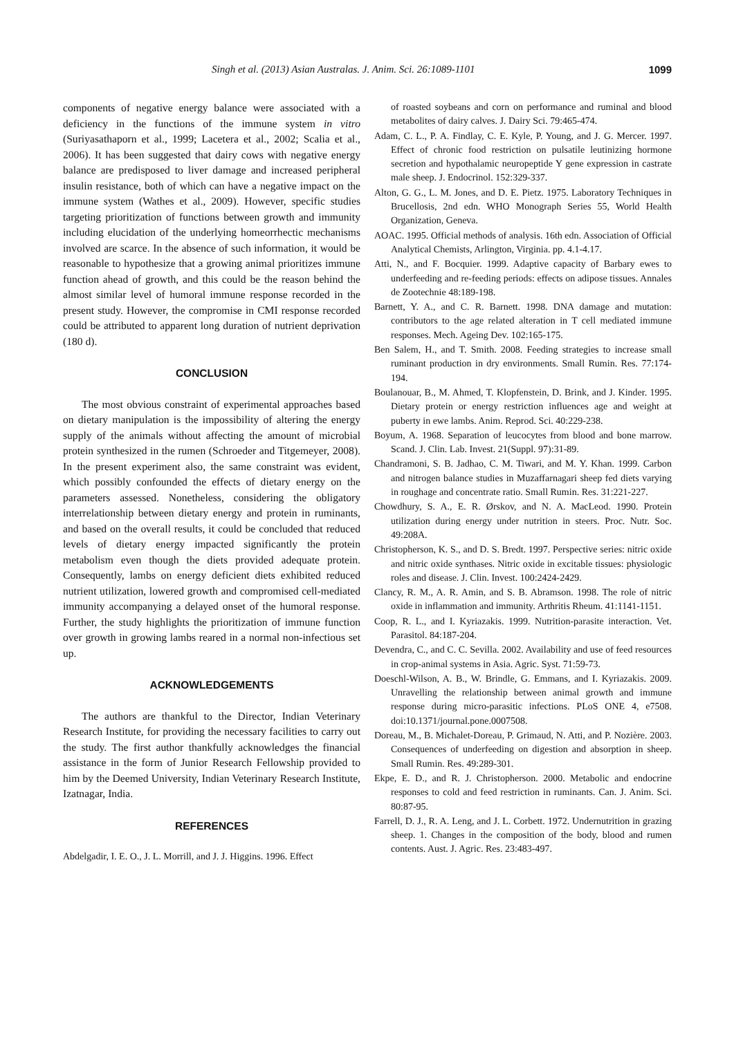Singh et al. (2013) Asian Australas. J. Anim. Sci. 26:1089-1101 1099
components of negative energy balance were associated with a deficiency in the functions of the immune system in vitro (Suriyasathaporn et al., 1999; Lacetera et al., 2002; Scalia et al., 2006). It has been suggested that dairy cows with negative energy balance are predisposed to liver damage and increased peripheral insulin resistance, both of which can have a negative impact on the immune system (Wathes et al., 2009). However, specific studies targeting prioritization of functions between growth and immunity including elucidation of the underlying homeorrhectic mechanisms involved are scarce. In the absence of such information, it would be reasonable to hypothesize that a growing animal prioritizes immune function ahead of growth, and this could be the reason behind the almost similar level of humoral immune response recorded in the present study. However, the compromise in CMI response recorded could be attributed to apparent long duration of nutrient deprivation (180 d).
CONCLUSION
The most obvious constraint of experimental approaches based on dietary manipulation is the impossibility of altering the energy supply of the animals without affecting the amount of microbial protein synthesized in the rumen (Schroeder and Titgemeyer, 2008). In the present experiment also, the same constraint was evident, which possibly confounded the effects of dietary energy on the parameters assessed. Nonetheless, considering the obligatory interrelationship between dietary energy and protein in ruminants, and based on the overall results, it could be concluded that reduced levels of dietary energy impacted significantly the protein metabolism even though the diets provided adequate protein. Consequently, lambs on energy deficient diets exhibited reduced nutrient utilization, lowered growth and compromised cell-mediated immunity accompanying a delayed onset of the humoral response. Further, the study highlights the prioritization of immune function over growth in growing lambs reared in a normal non-infectious set up.
ACKNOWLEDGEMENTS
The authors are thankful to the Director, Indian Veterinary Research Institute, for providing the necessary facilities to carry out the study. The first author thankfully acknowledges the financial assistance in the form of Junior Research Fellowship provided to him by the Deemed University, Indian Veterinary Research Institute, Izatnagar, India.
REFERENCES
Abdelgadir, I. E. O., J. L. Morrill, and J. J. Higgins. 1996. Effect
of roasted soybeans and corn on performance and ruminal and blood metabolites of dairy calves. J. Dairy Sci. 79:465-474.
Adam, C. L., P. A. Findlay, C. E. Kyle, P. Young, and J. G. Mercer. 1997. Effect of chronic food restriction on pulsatile leutinizing hormone secretion and hypothalamic neuropeptide Y gene expression in castrate male sheep. J. Endocrinol. 152:329-337.
Alton, G. G., L. M. Jones, and D. E. Pietz. 1975. Laboratory Techniques in Brucellosis, 2nd edn. WHO Monograph Series 55, World Health Organization, Geneva.
AOAC. 1995. Official methods of analysis. 16th edn. Association of Official Analytical Chemists, Arlington, Virginia. pp. 4.1-4.17.
Atti, N., and F. Bocquier. 1999. Adaptive capacity of Barbary ewes to underfeeding and re-feeding periods: effects on adipose tissues. Annales de Zootechnie 48:189-198.
Barnett, Y. A., and C. R. Barnett. 1998. DNA damage and mutation: contributors to the age related alteration in T cell mediated immune responses. Mech. Ageing Dev. 102:165-175.
Ben Salem, H., and T. Smith. 2008. Feeding strategies to increase small ruminant production in dry environments. Small Rumin. Res. 77:174-194.
Boulanouar, B., M. Ahmed, T. Klopfenstein, D. Brink, and J. Kinder. 1995. Dietary protein or energy restriction influences age and weight at puberty in ewe lambs. Anim. Reprod. Sci. 40:229-238.
Boyum, A. 1968. Separation of leucocytes from blood and bone marrow. Scand. J. Clin. Lab. Invest. 21(Suppl. 97):31-89.
Chandramoni, S. B. Jadhao, C. M. Tiwari, and M. Y. Khan. 1999. Carbon and nitrogen balance studies in Muzaffarnagari sheep fed diets varying in roughage and concentrate ratio. Small Rumin. Res. 31:221-227.
Chowdhury, S. A., E. R. Ørskov, and N. A. MacLeod. 1990. Protein utilization during energy under nutrition in steers. Proc. Nutr. Soc. 49:208A.
Christopherson, K. S., and D. S. Bredt. 1997. Perspective series: nitric oxide and nitric oxide synthases. Nitric oxide in excitable tissues: physiologic roles and disease. J. Clin. Invest. 100:2424-2429.
Clancy, R. M., A. R. Amin, and S. B. Abramson. 1998. The role of nitric oxide in inflammation and immunity. Arthritis Rheum. 41:1141-1151.
Coop, R. L., and I. Kyriazakis. 1999. Nutrition-parasite interaction. Vet. Parasitol. 84:187-204.
Devendra, C., and C. C. Sevilla. 2002. Availability and use of feed resources in crop-animal systems in Asia. Agric. Syst. 71:59-73.
Doeschl-Wilson, A. B., W. Brindle, G. Emmans, and I. Kyriazakis. 2009. Unravelling the relationship between animal growth and immune response during micro-parasitic infections. PLoS ONE 4, e7508. doi:10.1371/journal.pone.0007508.
Doreau, M., B. Michalet-Doreau, P. Grimaud, N. Atti, and P. Nozière. 2003. Consequences of underfeeding on digestion and absorption in sheep. Small Rumin. Res. 49:289-301.
Ekpe, E. D., and R. J. Christopherson. 2000. Metabolic and endocrine responses to cold and feed restriction in ruminants. Can. J. Anim. Sci. 80:87-95.
Farrell, D. J., R. A. Leng, and J. L. Corbett. 1972. Undernutrition in grazing sheep. 1. Changes in the composition of the body, blood and rumen contents. Aust. J. Agric. Res. 23:483-497.